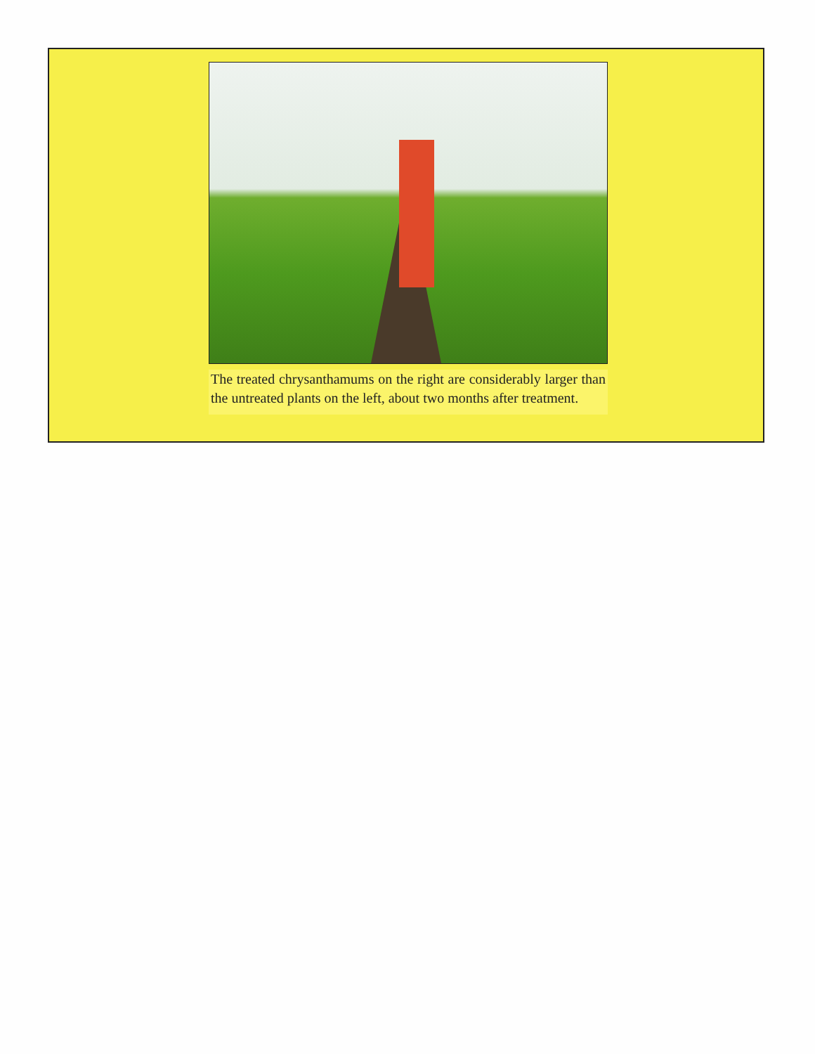The treated chrysanthamums on the right are considerably larger than the untreated plants on the left, about two months after treatment.